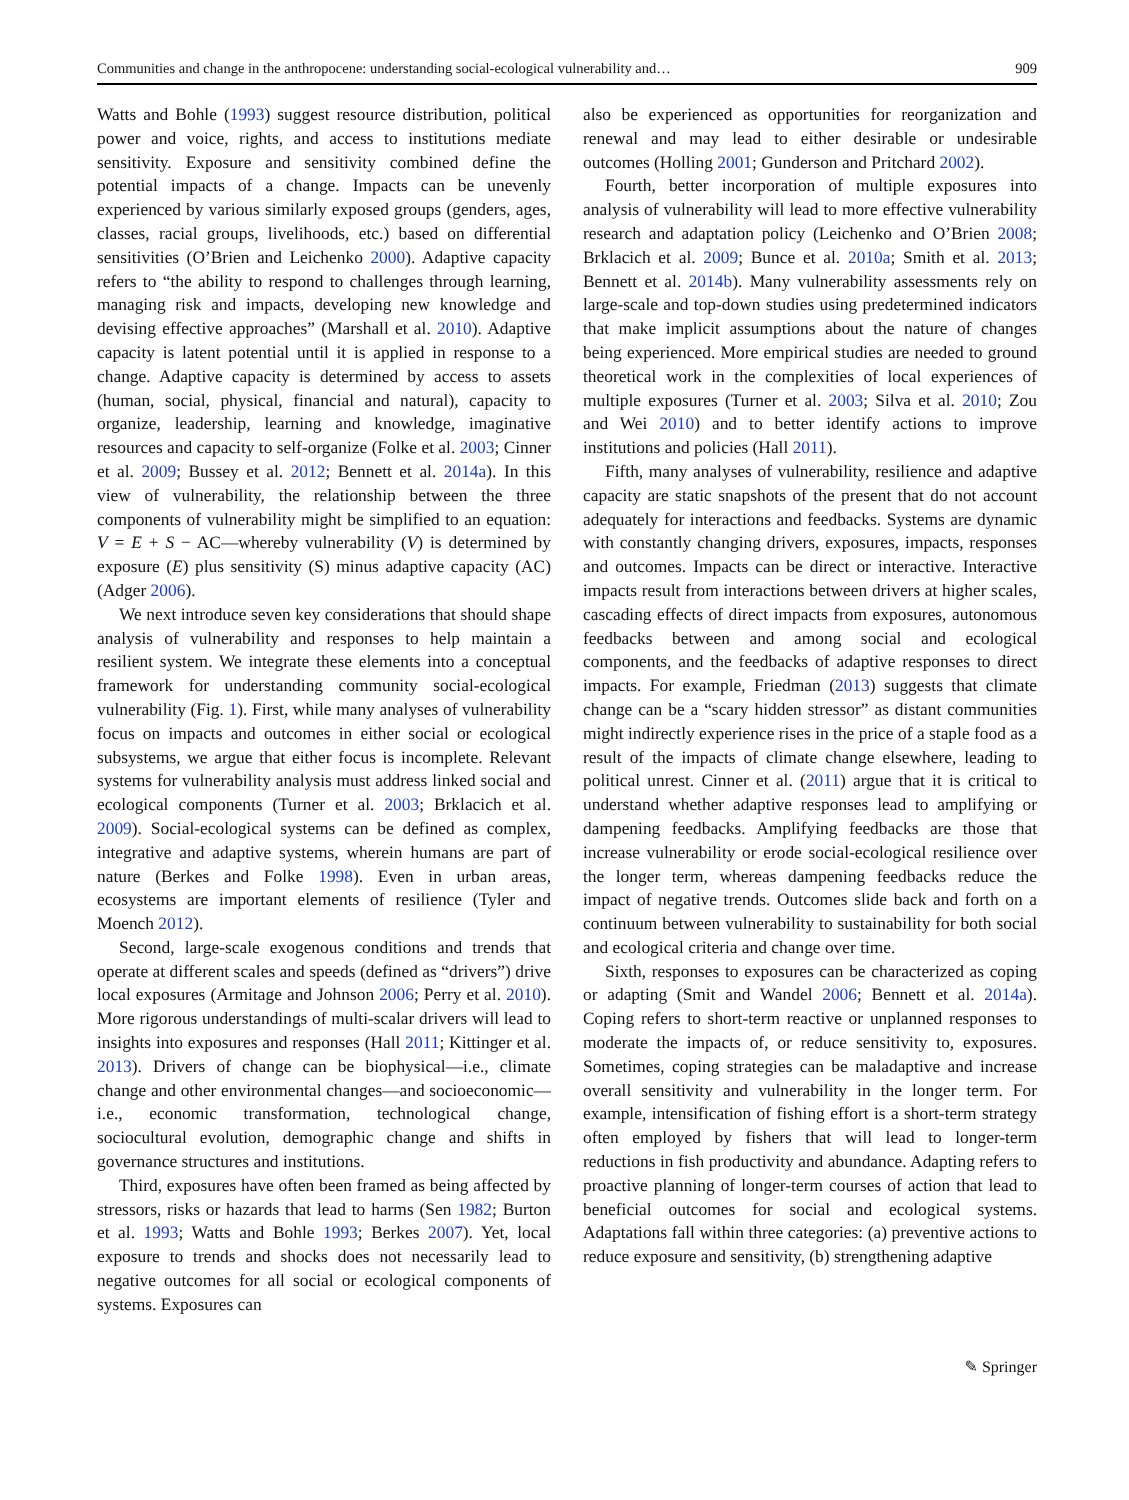Communities and change in the anthropocene: understanding social-ecological vulnerability and… 909
Watts and Bohle (1993) suggest resource distribution, political power and voice, rights, and access to institutions mediate sensitivity. Exposure and sensitivity combined define the potential impacts of a change. Impacts can be unevenly experienced by various similarly exposed groups (genders, ages, classes, racial groups, livelihoods, etc.) based on differential sensitivities (O’Brien and Leichenko 2000). Adaptive capacity refers to “the ability to respond to challenges through learning, managing risk and impacts, developing new knowledge and devising effective approaches” (Marshall et al. 2010). Adaptive capacity is latent potential until it is applied in response to a change. Adaptive capacity is determined by access to assets (human, social, physical, financial and natural), capacity to organize, leadership, learning and knowledge, imaginative resources and capacity to self-organize (Folke et al. 2003; Cinner et al. 2009; Bussey et al. 2012; Bennett et al. 2014a). In this view of vulnerability, the relationship between the three components of vulnerability might be simplified to an equation: V = E + S − AC—whereby vulnerability (V) is determined by exposure (E) plus sensitivity (S) minus adaptive capacity (AC) (Adger 2006).
We next introduce seven key considerations that should shape analysis of vulnerability and responses to help maintain a resilient system. We integrate these elements into a conceptual framework for understanding community social-ecological vulnerability (Fig. 1). First, while many analyses of vulnerability focus on impacts and outcomes in either social or ecological subsystems, we argue that either focus is incomplete. Relevant systems for vulnerability analysis must address linked social and ecological components (Turner et al. 2003; Brklacich et al. 2009). Social-ecological systems can be defined as complex, integrative and adaptive systems, wherein humans are part of nature (Berkes and Folke 1998). Even in urban areas, ecosystems are important elements of resilience (Tyler and Moench 2012).
Second, large-scale exogenous conditions and trends that operate at different scales and speeds (defined as “drivers”) drive local exposures (Armitage and Johnson 2006; Perry et al. 2010). More rigorous understandings of multi-scalar drivers will lead to insights into exposures and responses (Hall 2011; Kittinger et al. 2013). Drivers of change can be biophysical—i.e., climate change and other environmental changes—and socioeconomic—i.e., economic transformation, technological change, sociocultural evolution, demographic change and shifts in governance structures and institutions.
Third, exposures have often been framed as being affected by stressors, risks or hazards that lead to harms (Sen 1982; Burton et al. 1993; Watts and Bohle 1993; Berkes 2007). Yet, local exposure to trends and shocks does not necessarily lead to negative outcomes for all social or ecological components of systems. Exposures can
also be experienced as opportunities for reorganization and renewal and may lead to either desirable or undesirable outcomes (Holling 2001; Gunderson and Pritchard 2002).
Fourth, better incorporation of multiple exposures into analysis of vulnerability will lead to more effective vulnerability research and adaptation policy (Leichenko and O’Brien 2008; Brklacich et al. 2009; Bunce et al. 2010a; Smith et al. 2013; Bennett et al. 2014b). Many vulnerability assessments rely on large-scale and top-down studies using predetermined indicators that make implicit assumptions about the nature of changes being experienced. More empirical studies are needed to ground theoretical work in the complexities of local experiences of multiple exposures (Turner et al. 2003; Silva et al. 2010; Zou and Wei 2010) and to better identify actions to improve institutions and policies (Hall 2011).
Fifth, many analyses of vulnerability, resilience and adaptive capacity are static snapshots of the present that do not account adequately for interactions and feedbacks. Systems are dynamic with constantly changing drivers, exposures, impacts, responses and outcomes. Impacts can be direct or interactive. Interactive impacts result from interactions between drivers at higher scales, cascading effects of direct impacts from exposures, autonomous feedbacks between and among social and ecological components, and the feedbacks of adaptive responses to direct impacts. For example, Friedman (2013) suggests that climate change can be a “scary hidden stressor” as distant communities might indirectly experience rises in the price of a staple food as a result of the impacts of climate change elsewhere, leading to political unrest. Cinner et al. (2011) argue that it is critical to understand whether adaptive responses lead to amplifying or dampening feedbacks. Amplifying feedbacks are those that increase vulnerability or erode social-ecological resilience over the longer term, whereas dampening feedbacks reduce the impact of negative trends. Outcomes slide back and forth on a continuum between vulnerability to sustainability for both social and ecological criteria and change over time.
Sixth, responses to exposures can be characterized as coping or adapting (Smit and Wandel 2006; Bennett et al. 2014a). Coping refers to short-term reactive or unplanned responses to moderate the impacts of, or reduce sensitivity to, exposures. Sometimes, coping strategies can be maladaptive and increase overall sensitivity and vulnerability in the longer term. For example, intensification of fishing effort is a short-term strategy often employed by fishers that will lead to longer-term reductions in fish productivity and abundance. Adapting refers to proactive planning of longer-term courses of action that lead to beneficial outcomes for social and ecological systems. Adaptations fall within three categories: (a) preventive actions to reduce exposure and sensitivity, (b) strengthening adaptive
✎ Springer